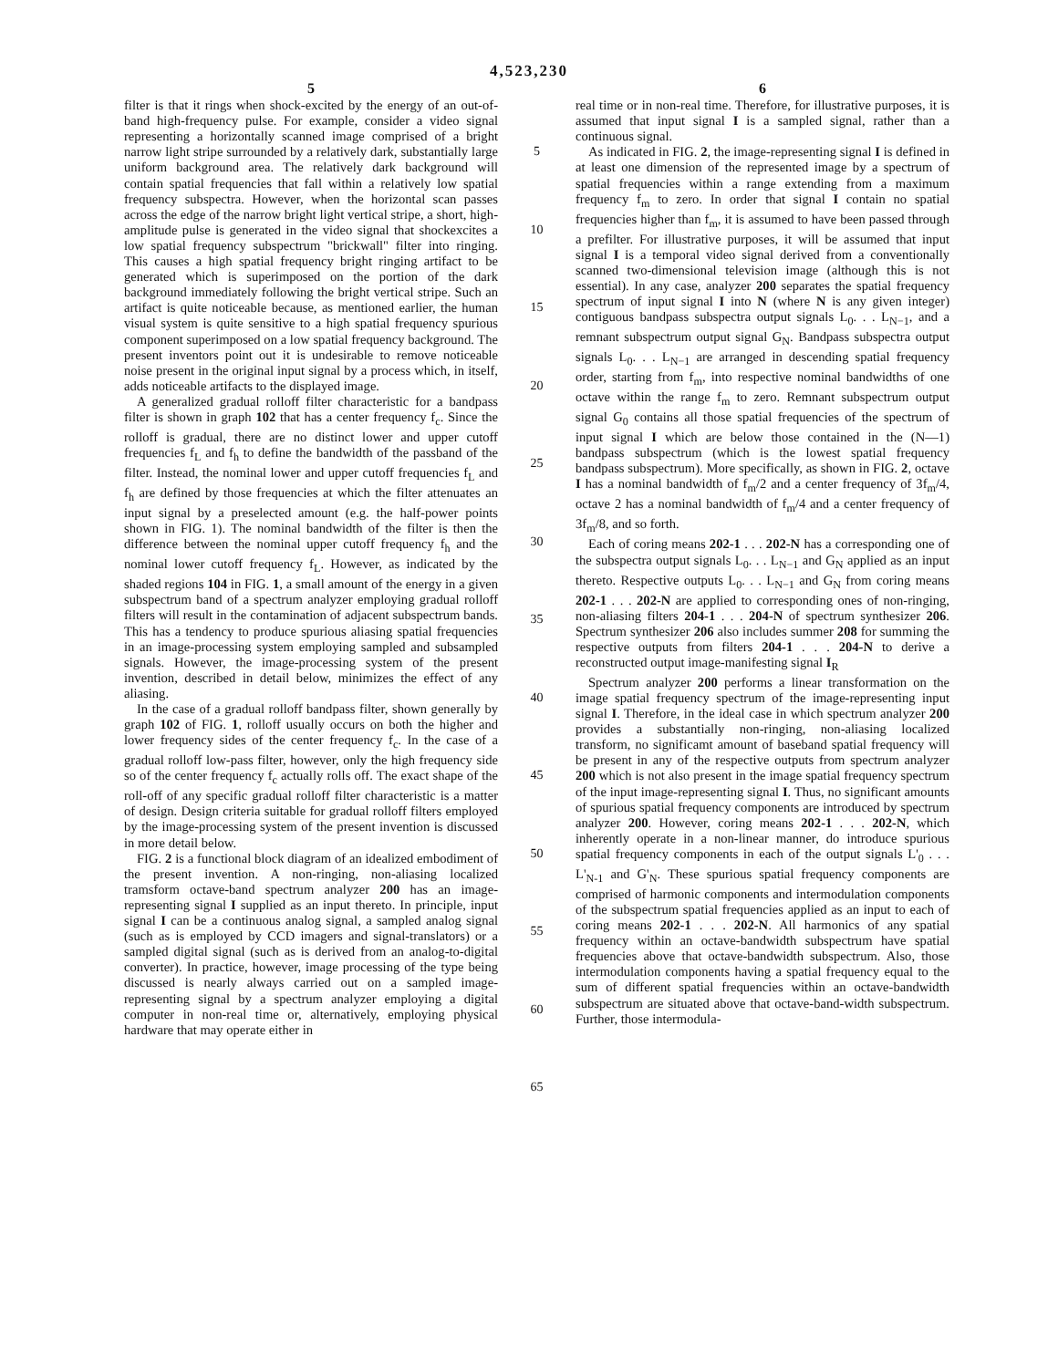4,523,230
5
filter is that it rings when shock-excited by the energy of an out-of-band high-frequency pulse. For example, consider a video signal representing a horizontally scanned image comprised of a bright narrow light stripe surrounded by a relatively dark, substantially large uniform background area. The relatively dark background will contain spatial frequencies that fall within a relatively low spatial frequency subspectra. However, when the horizontal scan passes across the edge of the narrow bright light vertical stripe, a short, high-amplitude pulse is generated in the video signal that shockexcites a low spatial frequency subspectrum "brickwall" filter into ringing. This causes a high spatial frequency bright ringing artifact to be generated which is superimposed on the portion of the dark background immediately following the bright vertical stripe. Such an artifact is quite noticeable because, as mentioned earlier, the human visual system is quite sensitive to a high spatial frequency spurious component superimposed on a low spatial frequency background. The present inventors point out it is undesirable to remove noticeable noise present in the original input signal by a process which, in itself, adds noticeable artifacts to the displayed image.
A generalized gradual rolloff filter characteristic for a bandpass filter is shown in graph 102 that has a center frequency f<sub>c</sub>. Since the rolloff is gradual, there are no distinct lower and upper cutoff frequencies f<sub>L</sub> and f<sub>h</sub> to define the bandwidth of the passband of the filter. Instead, the nominal lower and upper cutoff frequencies f<sub>L</sub> and f<sub>h</sub> are defined by those frequencies at which the filter attenuates an input signal by a preselected amount (e.g. the half-power points shown in FIG. 1). The nominal bandwidth of the filter is then the difference between the nominal upper cutoff frequency f<sub>h</sub> and the nominal lower cutoff frequency f<sub>L</sub>. However, as indicated by the shaded regions 104 in FIG. 1, a small amount of the energy in a given subspectrum band of a spectrum analyzer employing gradual rolloff filters will result in the contamination of adjacent subspectrum bands. This has a tendency to produce spurious aliasing spatial frequencies in an image-processing system employing sampled and subsampled signals. However, the image-processing system of the present invention, described in detail below, minimizes the effect of any aliasing.
In the case of a gradual rolloff bandpass filter, shown generally by graph 102 of FIG. 1, rolloff usually occurs on both the higher and lower frequency sides of the center frequency f<sub>c</sub>. In the case of a gradual rolloff low-pass filter, however, only the high frequency side so of the center frequency f<sub>c</sub> actually rolls off. The exact shape of the roll-off of any specific gradual rolloff filter characteristic is a matter of design. Design criteria suitable for gradual rolloff filters employed by the image-processing system of the present invention is discussed in more detail below.
FIG. 2 is a functional block diagram of an idealized embodiment of the present invention. A non-ringing, non-aliasing localized tramsform octave-band spectrum analyzer 200 has an image-representing signal I supplied as an input thereto. In principle, input signal I can be a continuous analog signal, a sampled analog signal (such as is employed by CCD imagers and signal-translators) or a sampled digital signal (such as is derived from an analog-to-digital converter). In practice, however, image processing of the type being discussed is nearly always carried out on a sampled image-representing signal by a spectrum analyzer employing a digital computer in non-real time or, alternatively, employing physical hardware that may operate either in
5
10
15
20
25
30
35
40
45
50
55
60
65
6
real time or in non-real time. Therefore, for illustrative purposes, it is assumed that input signal I is a sampled signal, rather than a continuous signal.
As indicated in FIG. 2, the image-representing signal I is defined in at least one dimension of the represented image by a spectrum of spatial frequencies within a range extending from a maximum frequency f<sub>m</sub> to zero. In order that signal I contain no spatial frequencies higher than f<sub>m</sub>, it is assumed to have been passed through a prefilter. For illustrative purposes, it will be assumed that input signal I is a temporal video signal derived from a conventionally scanned two-dimensional television image (although this is not essential). In any case, analyzer 200 separates the spatial frequency spectrum of input signal I into N (where N is any given integer) contiguous bandpass subspectra output signals L<sub>0</sub>. . . L<sub>N−1</sub>, and a remnant subspectrum output signal G<sub>N</sub>. Bandpass subspectra output signals L<sub>0</sub>. . . L<sub>N−1</sub> are arranged in descending spatial frequency order, starting from f<sub>m</sub>, into respective nominal bandwidths of one octave within the range f<sub>m</sub> to zero. Remnant subspectrum output signal G<sub>0</sub> contains all those spatial frequencies of the spectrum of input signal I which are below those contained in the (N—1) bandpass subspectrum (which is the lowest spatial frequency bandpass subspectrum). More specifically, as shown in FIG. 2, octave I has a nominal bandwidth of f<sub>m</sub>/2 and a center frequency of 3f<sub>m</sub>/4, octave 2 has a nominal bandwidth of f<sub>m</sub>/4 and a center frequency of 3f<sub>m</sub>/8, and so forth.
Each of coring means 202-1 . . . 202-N has a corresponding one of the subspectra output signals L<sub>0</sub>. . . L<sub>N−1</sub> and G<sub>N</sub> applied as an input thereto. Respective outputs L<sub>0</sub>. . . L<sub>N−1</sub> and G<sub>N</sub> from coring means 202-1 . . . 202-N are applied to corresponding ones of non-ringing, non-aliasing filters 204-1 . . . 204-N of spectrum synthesizer 206. Spectrum synthesizer 206 also includes summer 208 for summing the respective outputs from filters 204-1 . . . 204-N to derive a reconstructed output image-manifesting signal I<sub>R</sub>
Spectrum analyzer 200 performs a linear transformation on the image spatial frequency spectrum of the image-representing input signal I. Therefore, in the ideal case in which spectrum analyzer 200 provides a substantially non-ringing, non-aliasing localized transform, no significamt amount of baseband spatial frequency will be present in any of the respective outputs from spectrum analyzer 200 which is not also present in the image spatial frequency spectrum of the input image-representing signal I. Thus, no significant amounts of spurious spatial frequency components are introduced by spectrum analyzer 200. However, coring means 202-1 . . . 202-N, which inherently operate in a non-linear manner, do introduce spurious spatial frequency components in each of the output signals L'<sub>0</sub> . . . L'<sub>N-1</sub> and G'<sub>N</sub>. These spurious spatial frequency components are comprised of harmonic components and intermodulation components of the subspectrum spatial frequencies applied as an input to each of coring means 202-1 . . . 202-N. All harmonics of any spatial frequency within an octave-bandwidth subspectrum have spatial frequencies above that octave-bandwidth subspectrum. Also, those intermodulation components having a spatial frequency equal to the sum of different spatial frequencies within an octave-bandwidth subspectrum are situated above that octave-band-width subspectrum. Further, those intermodula-